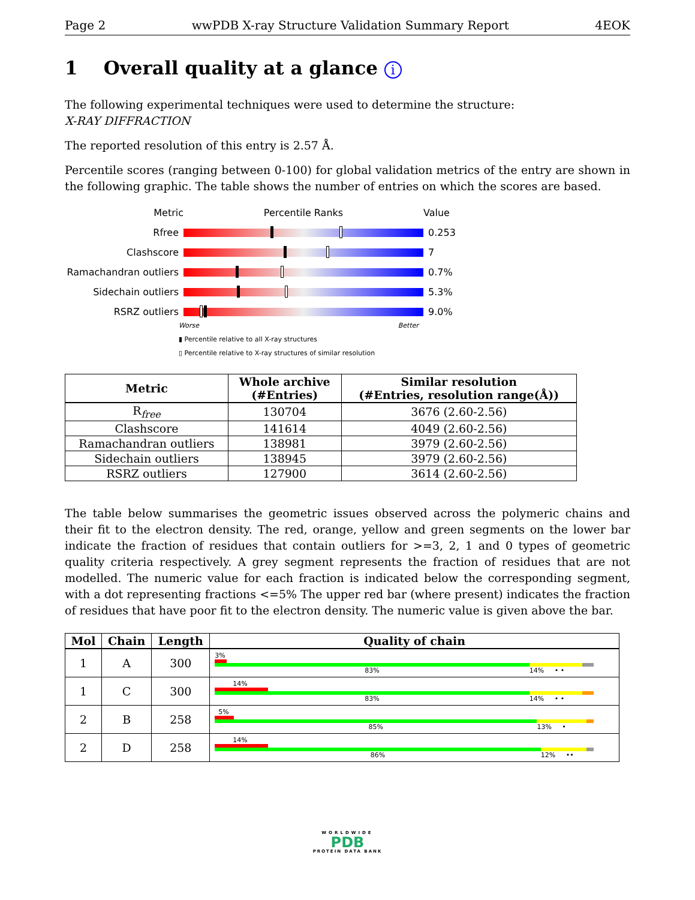Page 2 wwPDB X-ray Structure Validation Summary Report 4EOK
1 Overall quality at a glance i
The following experimental techniques were used to determine the structure:
X-RAY DIFFRACTION
The reported resolution of this entry is 2.57 Å.
Percentile scores (ranging between 0-100) for global validation metrics of the entry are shown in the following graphic. The table shows the number of entries on which the scores are based.
Metric Percentile Ranks Value
Rfree 0.253
Clashscore 7
Ramachandran outliers
0.7%
Sidechain outliers 5.3%
RSRZ outliers 9.0%
Worse Better
▮ Percentile relative to all X-ray structures
▯ Percentile relative to X-ray structures of similar resolution
| Metric | Whole archive (#Entries) | Similar resolution (#Entries, resolution range(Å)) |
| --- | --- | --- |
| R<sub>free</sub> | 130704 | 3676 (2.60-2.56) |
| Clashscore | 141614 | 4049 (2.60-2.56) |
| Ramachandran outliers | 138981 | 3979 (2.60-2.56) |
| Sidechain outliers | 138945 | 3979 (2.60-2.56) |
| RSRZ outliers | 127900 | 3614 (2.60-2.56) |
The table below summarises the geometric issues observed across the polymeric chains and their fit to the electron density. The red, orange, yellow and green segments on the lower bar indicate the fraction of residues that contain outliers for >=3, 2, 1 and 0 types of geometric quality criteria respectively. A grey segment represents the fraction of residues that are not modelled. The numeric value for each fraction is indicated below the corresponding segment, with a dot representing fractions <=5% The upper red bar (where present) indicates the fraction of residues that have poor fit to the electron density. The numeric value is given above the bar.
| Mol | Chain | Length | Quality of chain |
| --- | --- | --- | --- |
| 1 | A | 300 | 3% 83% 14% • • |
| 1 | C | 300 | 14% 83% 14% • • |
| 2 | B | 258 | 5% 85% 13% • |
| 2 | D | 258 | 14% 86% 12% •• |
WORLDWIDE
PDB
PROTEIN DATA BANK